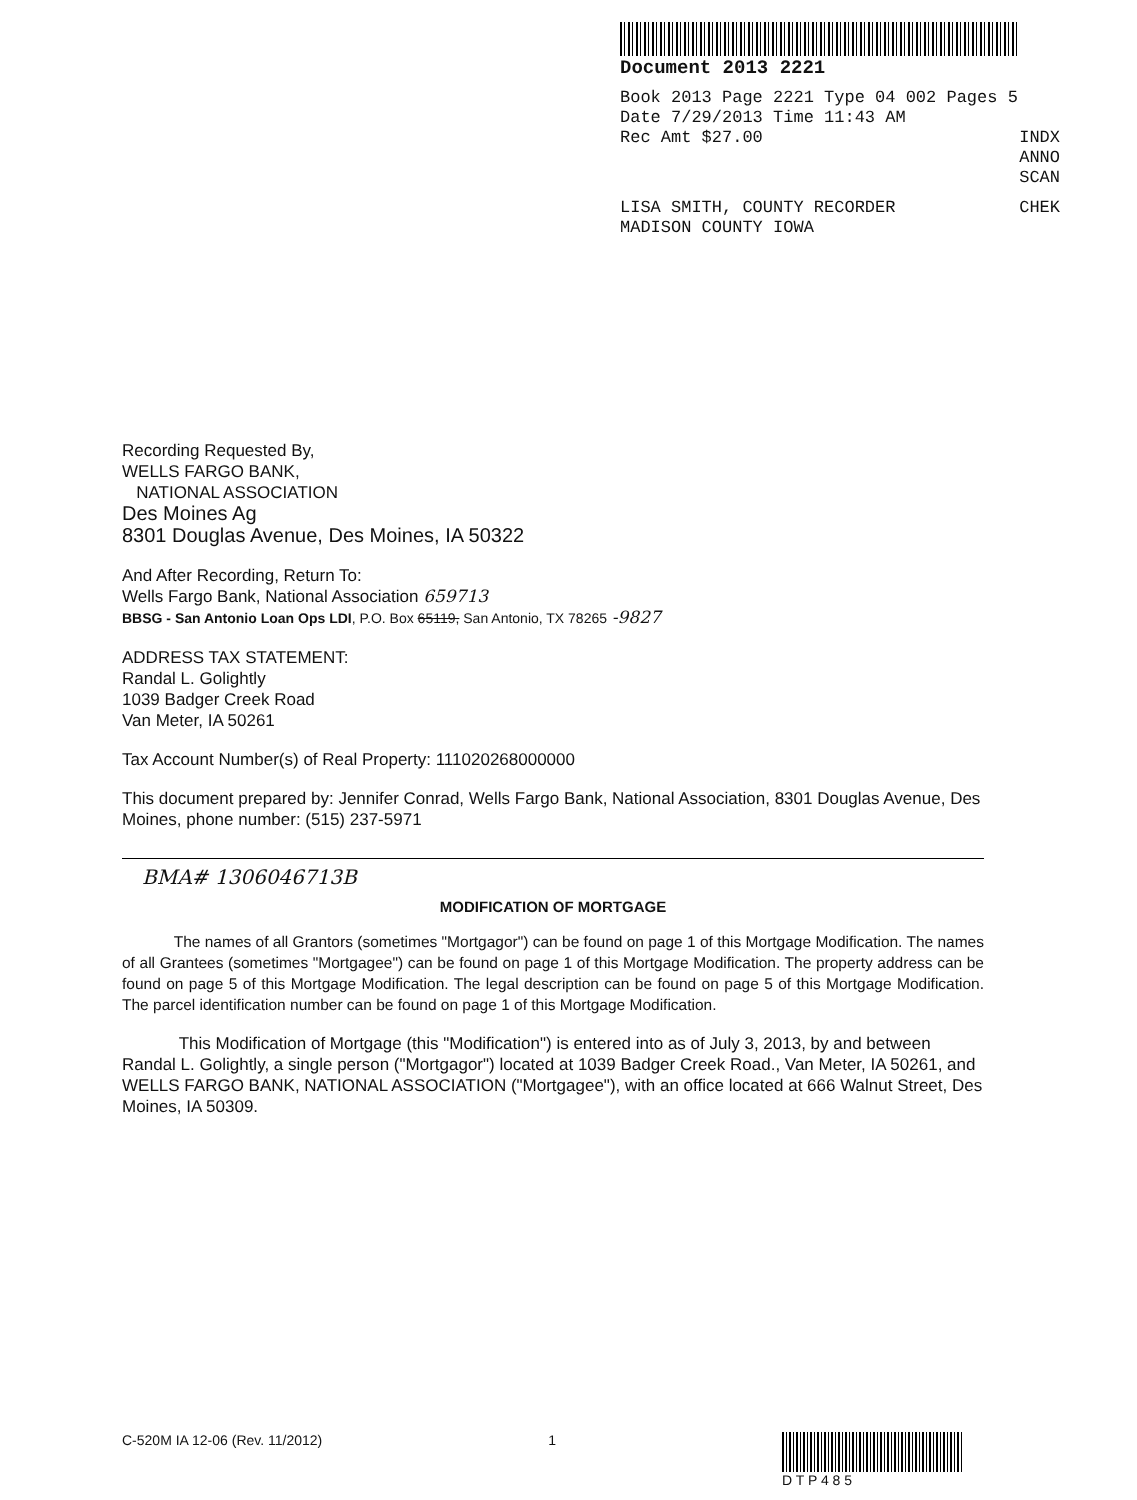Document 2013 2221
Book 2013 Page 2221 Type 04 002 Pages 5
Date 7/29/2013 Time 11:43 AM
Rec Amt $27.00 INDX
ANNO
SCAN
LISA SMITH, COUNTY RECORDER CHEK
MADISON COUNTY IOWA
Recording Requested By,
WELLS FARGO BANK,
NATIONAL ASSOCIATION
Des Moines Ag
8301 Douglas Avenue, Des Moines, IA 50322
And After Recording, Return To:
Wells Fargo Bank, National Association 659713
BBSG - San Antonio Loan Ops LDI, P.O. Box 65119, San Antonio, TX 78265 -9827
ADDRESS TAX STATEMENT:
Randal L. Golightly
1039 Badger Creek Road
Van Meter, IA 50261
Tax Account Number(s) of Real Property: 111020268000000
This document prepared by: Jennifer Conrad, Wells Fargo Bank, National Association, 8301 Douglas Avenue, Des Moines, phone number: (515) 237-5971
BMA# 1306046713B
MODIFICATION OF MORTGAGE
The names of all Grantors (sometimes "Mortgagor") can be found on page 1 of this Mortgage Modification. The names of all Grantees (sometimes "Mortgagee") can be found on page 1 of this Mortgage Modification. The property address can be found on page 5 of this Mortgage Modification. The legal description can be found on page 5 of this Mortgage Modification. The parcel identification number can be found on page 1 of this Mortgage Modification.
This Modification of Mortgage (this "Modification") is entered into as of July 3, 2013, by and between Randal L. Golightly, a single person ("Mortgagor") located at 1039 Badger Creek Road., Van Meter, IA 50261, and WELLS FARGO BANK, NATIONAL ASSOCIATION ("Mortgagee"), with an office located at 666 Walnut Street, Des Moines, IA 50309.
C-520M IA 12-06 (Rev. 11/2012) 1 D T P 4 8 5